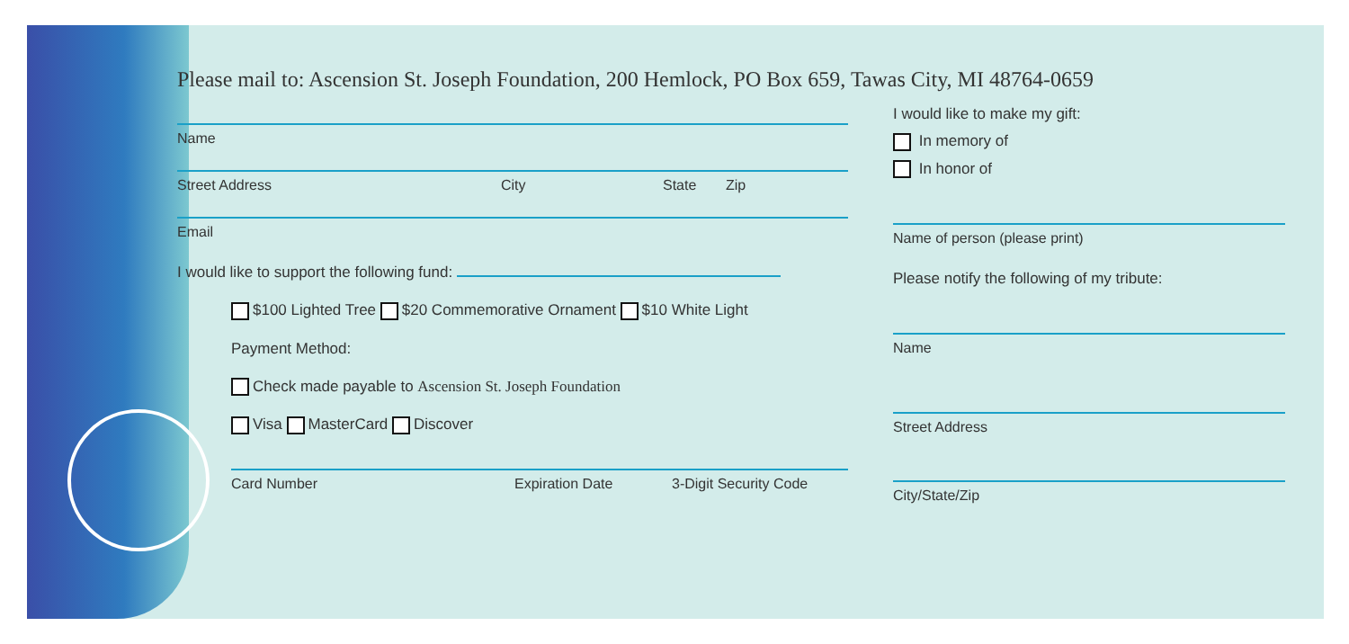Please mail to: Ascension St. Joseph Foundation, 200 Hemlock, PO Box 659, Tawas City, MI 48764-0659
Name
Street Address City State Zip
Email
I would like to support the following fund:
$100 Lighted Tree $20 Commemorative Ornament $10 White Light
Payment Method:
Check made payable to Ascension St. Joseph Foundation
Visa MasterCard Discover
Card Number Expiration Date 3-Digit Security Code
I would like to make my gift:
In memory of
In honor of
Name of person (please print)
Please notify the following of my tribute:
Name
Street Address
City/State/Zip